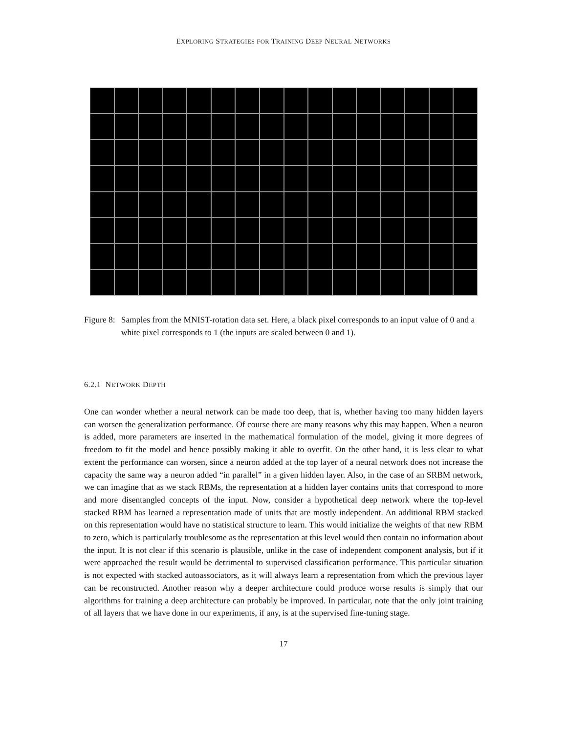EXPLORING STRATEGIES FOR TRAINING DEEP NEURAL NETWORKS
Figure 8: Samples from the MNIST-rotation data set. Here, a black pixel corresponds to an input value of 0 and a white pixel corresponds to 1 (the inputs are scaled between 0 and 1).
6.2.1 NETWORK DEPTH
One can wonder whether a neural network can be made too deep, that is, whether having too many hidden layers can worsen the generalization performance. Of course there are many reasons why this may happen. When a neuron is added, more parameters are inserted in the mathematical formulation of the model, giving it more degrees of freedom to fit the model and hence possibly making it able to overfit. On the other hand, it is less clear to what extent the performance can worsen, since a neuron added at the top layer of a neural network does not increase the capacity the same way a neuron added “in parallel” in a given hidden layer. Also, in the case of an SRBM network, we can imagine that as we stack RBMs, the representation at a hidden layer contains units that correspond to more and more disentangled concepts of the input. Now, consider a hypothetical deep network where the top-level stacked RBM has learned a representation made of units that are mostly independent. An additional RBM stacked on this representation would have no statistical structure to learn. This would initialize the weights of that new RBM to zero, which is particularly troublesome as the representation at this level would then contain no information about the input. It is not clear if this scenario is plausible, unlike in the case of independent component analysis, but if it were approached the result would be detrimental to supervised classification performance. This particular situation is not expected with stacked autoassociators, as it will always learn a representation from which the previous layer can be reconstructed. Another reason why a deeper architecture could produce worse results is simply that our algorithms for training a deep architecture can probably be improved. In particular, note that the only joint training of all layers that we have done in our experiments, if any, is at the supervised fine-tuning stage.
17